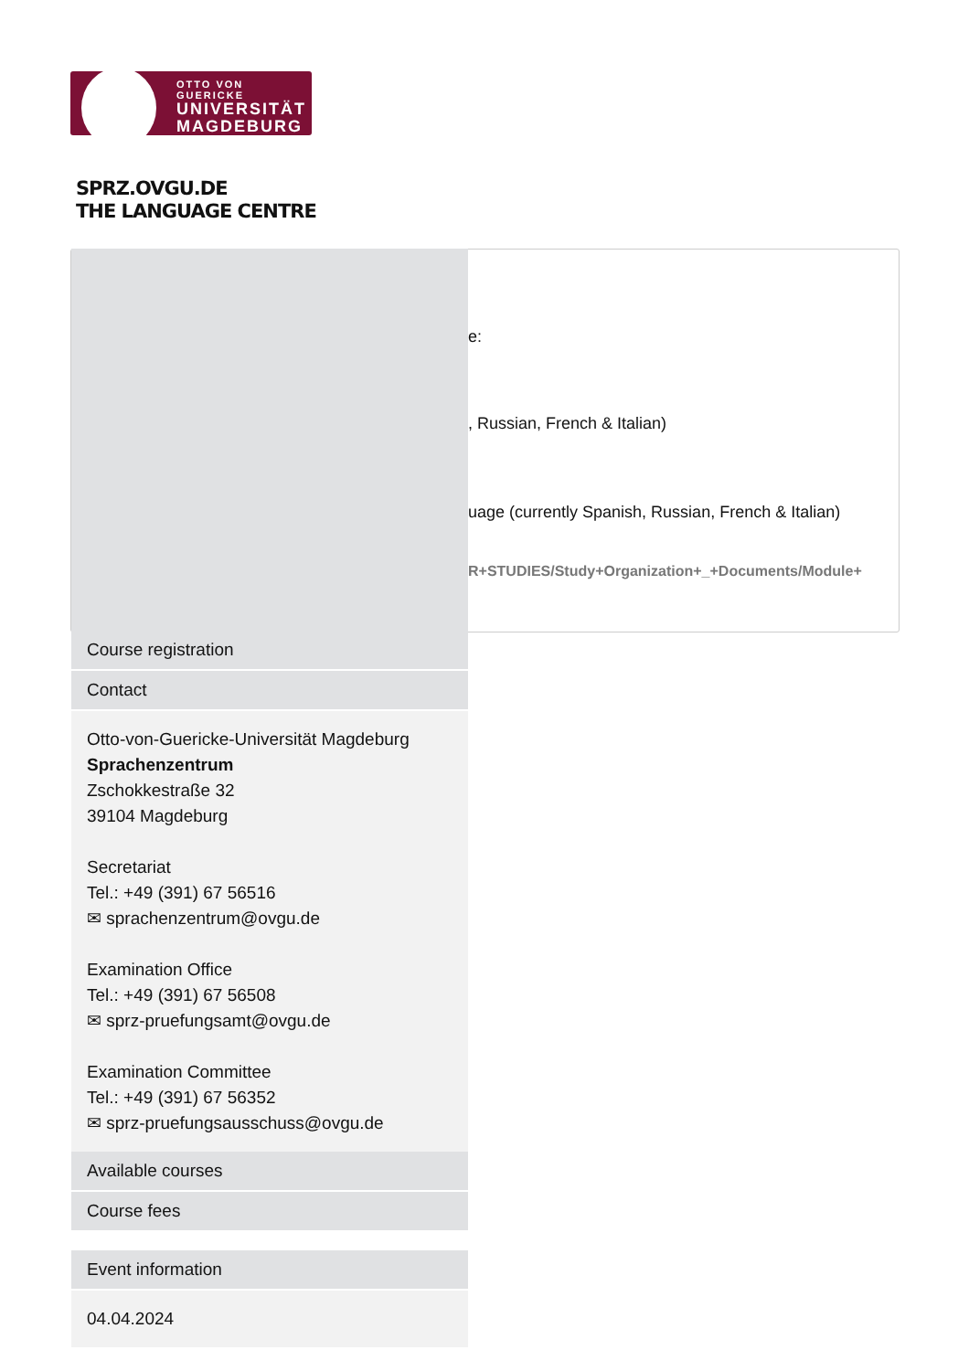OTTO VON GUERICKE
UNIVERSITÄT
MAGDEBURG
SPRZ.OVGU.DE
THE LANGUAGE CENTRE
e:
, Russian, French & Italian)
uage (currently Spanish, Russian, French & Italian)
R+STUDIES/Study+Organization+_+Documents/Module+
Course registration
Contact
Otto-von-Guericke-Universität Magdeburg
Sprachenzentrum
Zschokkestraße 32
39104 Magdeburg
Secretariat
Tel.: +49 (391) 67 56516
✉ sprachenzentrum@ovgu.de
Examination Office
Tel.: +49 (391) 67 56508
✉ sprz-pruefungsamt@ovgu.de
Examination Committee
Tel.: +49 (391) 67 56352
✉ sprz-pruefungsausschuss@ovgu.de
Available courses
Course fees
Event information
04.04.2024